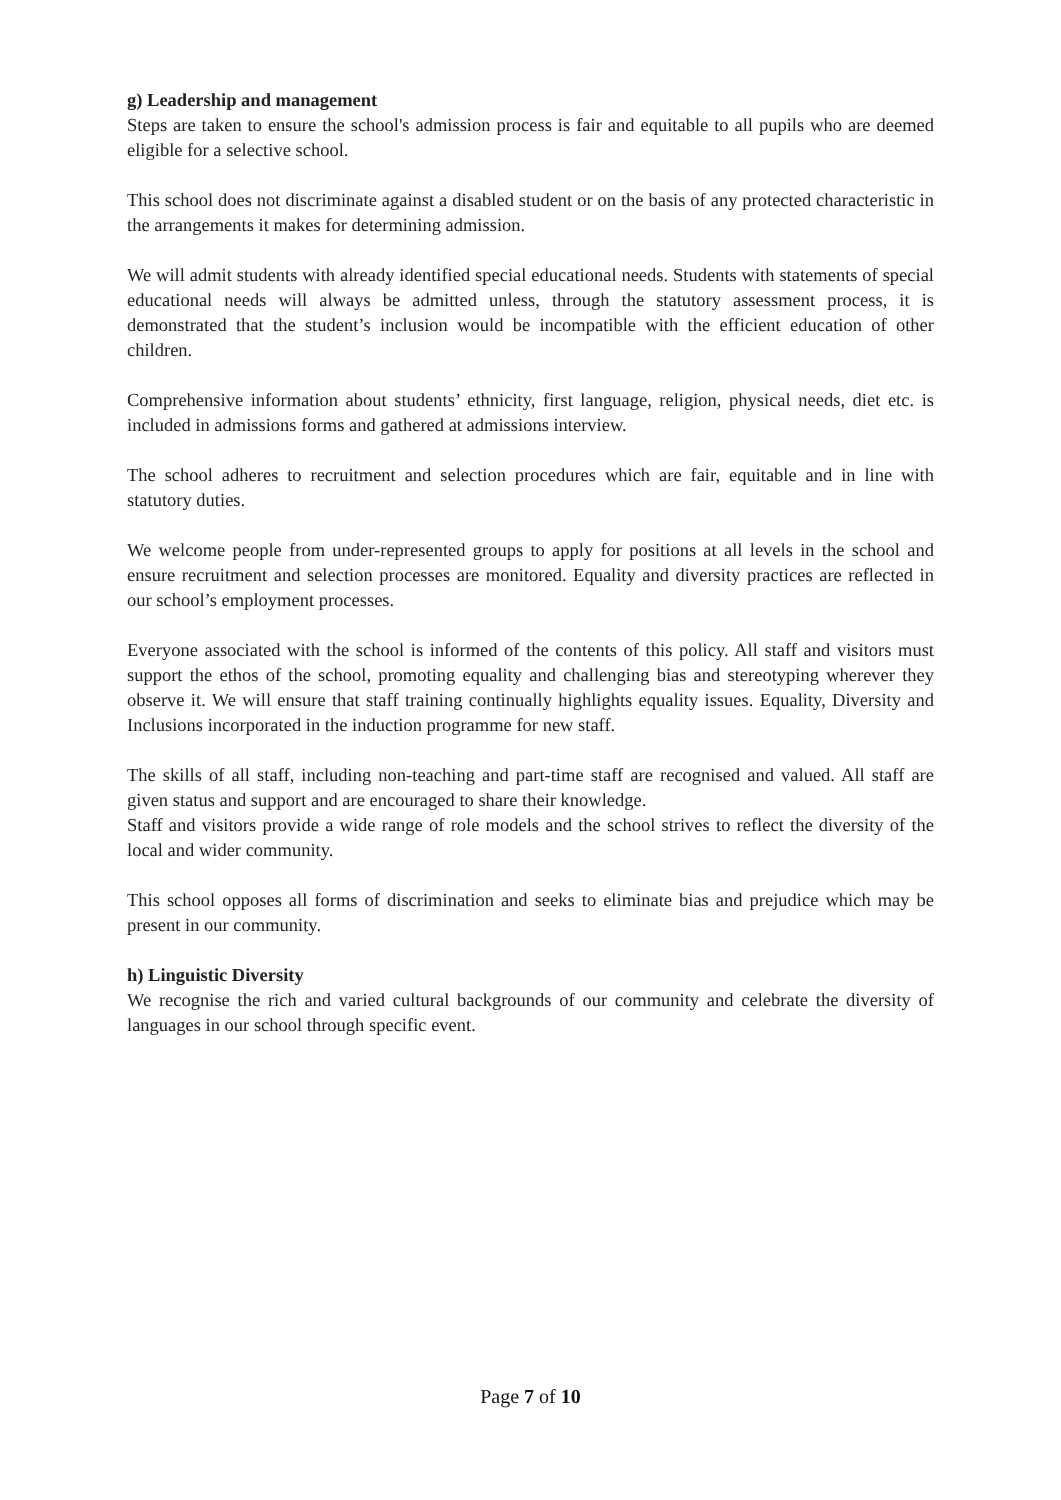g) Leadership and management
Steps are taken to ensure the school's admission process is fair and equitable to all pupils who are deemed eligible for a selective school.
This school does not discriminate against a disabled student or on the basis of any protected characteristic in the arrangements it makes for determining admission.
We will admit students with already identified special educational needs. Students with statements of special educational needs will always be admitted unless, through the statutory assessment process, it is demonstrated that the student’s inclusion would be incompatible with the efficient education of other children.
Comprehensive information about students’ ethnicity, first language, religion, physical needs, diet etc. is included in admissions forms and gathered at admissions interview.
The school adheres to recruitment and selection procedures which are fair, equitable and in line with statutory duties.
We welcome people from under-represented groups to apply for positions at all levels in the school and ensure recruitment and selection processes are monitored. Equality and diversity practices are reflected in our school’s employment processes.
Everyone associated with the school is informed of the contents of this policy. All staff and visitors must support the ethos of the school, promoting equality and challenging bias and stereotyping wherever they observe it. We will ensure that staff training continually highlights equality issues. Equality, Diversity and Inclusions incorporated in the induction programme for new staff.
The skills of all staff, including non-teaching and part-time staff are recognised and valued. All staff are given status and support and are encouraged to share their knowledge.
Staff and visitors provide a wide range of role models and the school strives to reflect the diversity of the local and wider community.
This school opposes all forms of discrimination and seeks to eliminate bias and prejudice which may be present in our community.
h) Linguistic Diversity
We recognise the rich and varied cultural backgrounds of our community and celebrate the diversity of languages in our school through specific event.
Page 7 of 10